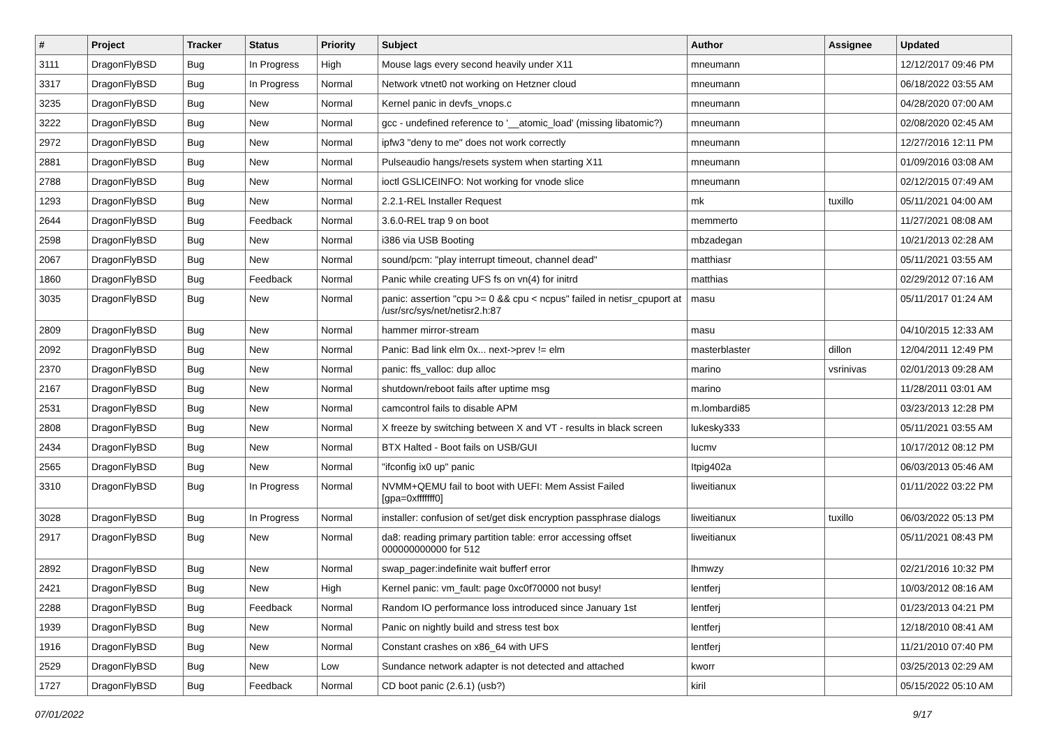| # | Project | Tracker | Status | Priority | Subject | Author | Assignee | Updated |
| --- | --- | --- | --- | --- | --- | --- | --- | --- |
| 3111 | DragonFlyBSD | Bug | In Progress | High | Mouse lags every second heavily under X11 | mneumann | | 12/12/2017 09:46 PM |
| 3317 | DragonFlyBSD | Bug | In Progress | Normal | Network vtnet0 not working on Hetzner cloud | mneumann | | 06/18/2022 03:55 AM |
| 3235 | DragonFlyBSD | Bug | New | Normal | Kernel panic in devfs_vnops.c | mneumann | | 04/28/2020 07:00 AM |
| 3222 | DragonFlyBSD | Bug | New | Normal | gcc - undefined reference to '__atomic_load' (missing libatomic?) | mneumann | | 02/08/2020 02:45 AM |
| 2972 | DragonFlyBSD | Bug | New | Normal | ipfw3 "deny to me" does not work correctly | mneumann | | 12/27/2016 12:11 PM |
| 2881 | DragonFlyBSD | Bug | New | Normal | Pulseaudio hangs/resets system when starting X11 | mneumann | | 01/09/2016 03:08 AM |
| 2788 | DragonFlyBSD | Bug | New | Normal | ioctl GSLICEINFO: Not working for vnode slice | mneumann | | 02/12/2015 07:49 AM |
| 1293 | DragonFlyBSD | Bug | New | Normal | 2.2.1-REL Installer Request | mk | tuxillo | 05/11/2021 04:00 AM |
| 2644 | DragonFlyBSD | Bug | Feedback | Normal | 3.6.0-REL trap 9 on boot | memmerto | | 11/27/2021 08:08 AM |
| 2598 | DragonFlyBSD | Bug | New | Normal | i386 via USB Booting | mbzadegan | | 10/21/2013 02:28 AM |
| 2067 | DragonFlyBSD | Bug | New | Normal | sound/pcm: "play interrupt timeout, channel dead" | matthiasr | | 05/11/2021 03:55 AM |
| 1860 | DragonFlyBSD | Bug | Feedback | Normal | Panic while creating UFS fs on vn(4) for initrd | matthias | | 02/29/2012 07:16 AM |
| 3035 | DragonFlyBSD | Bug | New | Normal | panic: assertion "cpu >= 0 && cpu < ncpus" failed in netisr_cpuport at /usr/src/sys/net/netisr2.h:87 | masu | | 05/11/2017 01:24 AM |
| 2809 | DragonFlyBSD | Bug | New | Normal | hammer mirror-stream | masu | | 04/10/2015 12:33 AM |
| 2092 | DragonFlyBSD | Bug | New | Normal | Panic: Bad link elm 0x... next->prev != elm | masterblaster | dillon | 12/04/2011 12:49 PM |
| 2370 | DragonFlyBSD | Bug | New | Normal | panic: ffs_valloc: dup alloc | marino | vsrinivas | 02/01/2013 09:28 AM |
| 2167 | DragonFlyBSD | Bug | New | Normal | shutdown/reboot fails after uptime msg | marino | | 11/28/2011 03:01 AM |
| 2531 | DragonFlyBSD | Bug | New | Normal | camcontrol fails to disable APM | m.lombardi85 | | 03/23/2013 12:28 PM |
| 2808 | DragonFlyBSD | Bug | New | Normal | X freeze by switching between X and VT - results in black screen | lukesky333 | | 05/11/2021 03:55 AM |
| 2434 | DragonFlyBSD | Bug | New | Normal | BTX Halted - Boot fails on USB/GUI | lucmv | | 10/17/2012 08:12 PM |
| 2565 | DragonFlyBSD | Bug | New | Normal | "ifconfig ix0 up" panic | Itpig402a | | 06/03/2013 05:46 AM |
| 3310 | DragonFlyBSD | Bug | In Progress | Normal | NVMM+QEMU fail to boot with UEFI: Mem Assist Failed [gpa=0xfffffff0] | liweitianux | | 01/11/2022 03:22 PM |
| 3028 | DragonFlyBSD | Bug | In Progress | Normal | installer: confusion of set/get disk encryption passphrase dialogs | liweitianux | tuxillo | 06/03/2022 05:13 PM |
| 2917 | DragonFlyBSD | Bug | New | Normal | da8: reading primary partition table: error accessing offset 000000000000 for 512 | liweitianux | | 05/11/2021 08:43 PM |
| 2892 | DragonFlyBSD | Bug | New | Normal | swap_pager:indefinite wait bufferf error | lhmwzy | | 02/21/2016 10:32 PM |
| 2421 | DragonFlyBSD | Bug | New | High | Kernel panic: vm_fault: page 0xc0f70000 not busy! | lentferj | | 10/03/2012 08:16 AM |
| 2288 | DragonFlyBSD | Bug | Feedback | Normal | Random IO performance loss introduced since January 1st | lentferj | | 01/23/2013 04:21 PM |
| 1939 | DragonFlyBSD | Bug | New | Normal | Panic on nightly build and stress test box | lentferj | | 12/18/2010 08:41 AM |
| 1916 | DragonFlyBSD | Bug | New | Normal | Constant crashes on x86_64 with UFS | lentferj | | 11/21/2010 07:40 PM |
| 2529 | DragonFlyBSD | Bug | New | Low | Sundance network adapter is not detected and attached | kworr | | 03/25/2013 02:29 AM |
| 1727 | DragonFlyBSD | Bug | Feedback | Normal | CD boot panic (2.6.1) (usb?) | kiril | | 05/15/2022 05:10 AM |
07/01/2022 9/17